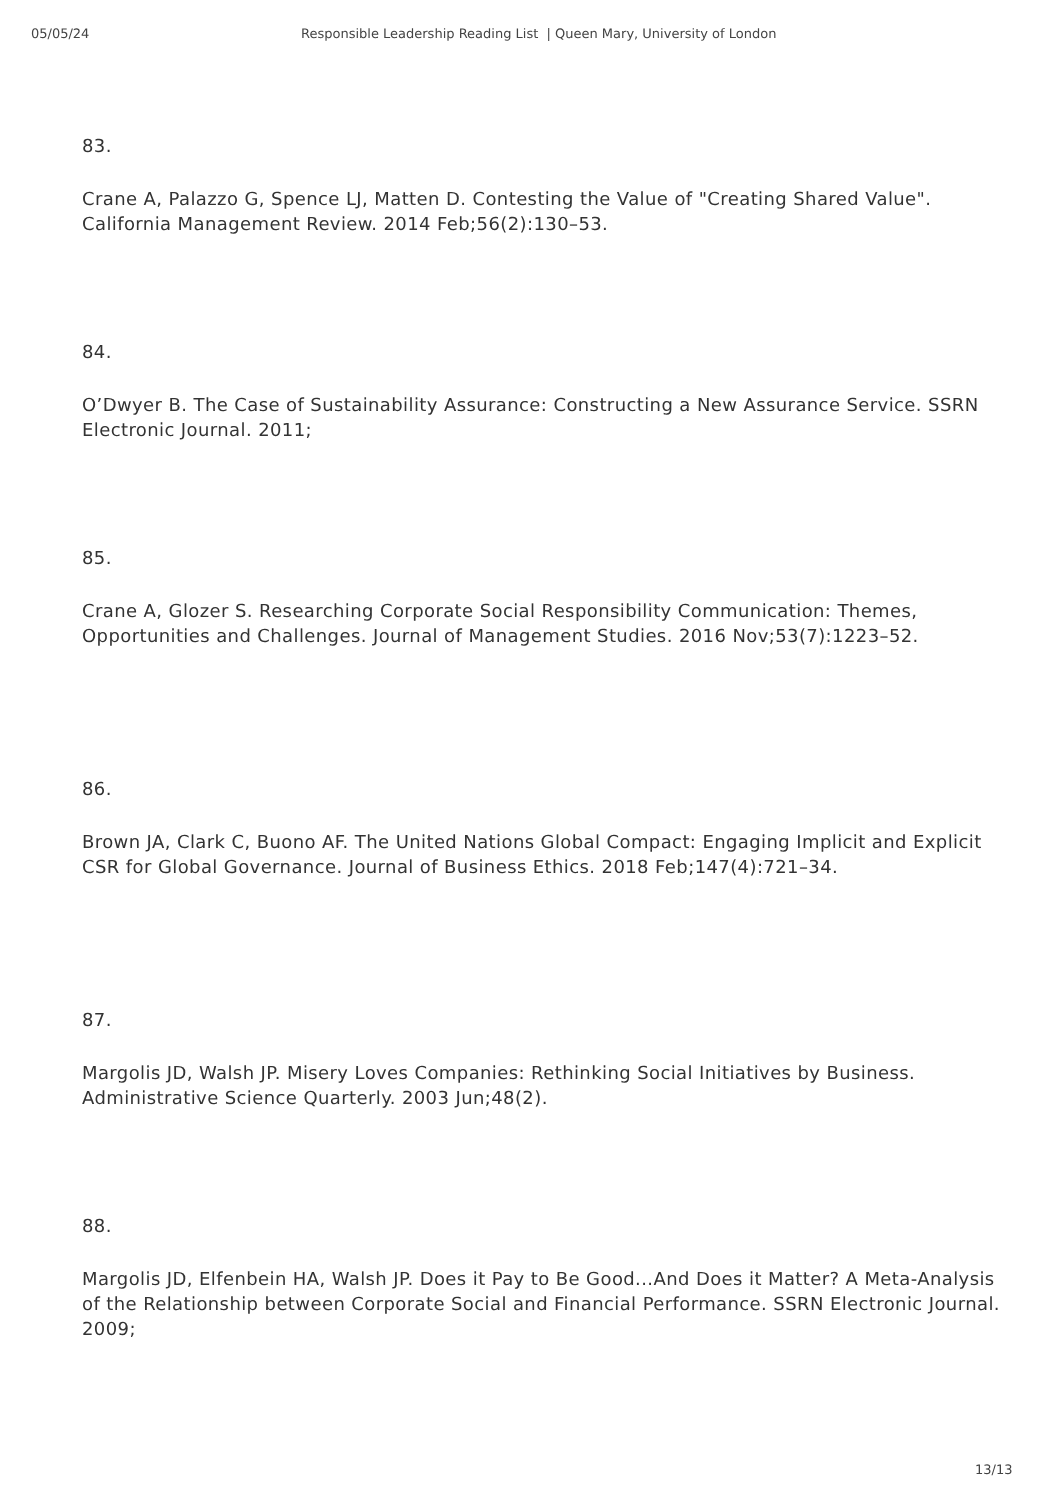05/05/24 Responsible Leadership Reading List | Queen Mary, University of London
83.
Crane A, Palazzo G, Spence LJ, Matten D. Contesting the Value of "Creating Shared Value". California Management Review. 2014 Feb;56(2):130–53.
84.
O’Dwyer B. The Case of Sustainability Assurance: Constructing a New Assurance Service. SSRN Electronic Journal. 2011;
85.
Crane A, Glozer S. Researching Corporate Social Responsibility Communication: Themes, Opportunities and Challenges. Journal of Management Studies. 2016 Nov;53(7):1223–52.
86.
Brown JA, Clark C, Buono AF. The United Nations Global Compact: Engaging Implicit and Explicit CSR for Global Governance. Journal of Business Ethics. 2018 Feb;147(4):721–34.
87.
Margolis JD, Walsh JP. Misery Loves Companies: Rethinking Social Initiatives by Business. Administrative Science Quarterly. 2003 Jun;48(2).
88.
Margolis JD, Elfenbein HA, Walsh JP. Does it Pay to Be Good...And Does it Matter? A Meta-Analysis of the Relationship between Corporate Social and Financial Performance. SSRN Electronic Journal. 2009;
13/13